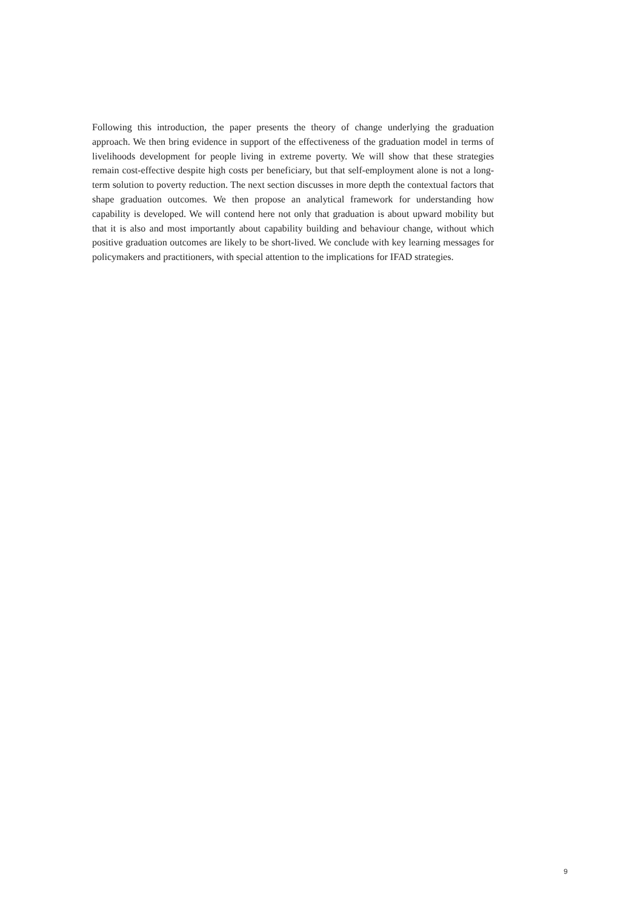Following this introduction, the paper presents the theory of change underlying the graduation approach. We then bring evidence in support of the effectiveness of the graduation model in terms of livelihoods development for people living in extreme poverty. We will show that these strategies remain cost-effective despite high costs per beneficiary, but that self-employment alone is not a long-term solution to poverty reduction. The next section discusses in more depth the contextual factors that shape graduation outcomes. We then propose an analytical framework for understanding how capability is developed. We will contend here not only that graduation is about upward mobility but that it is also and most importantly about capability building and behaviour change, without which positive graduation outcomes are likely to be short-lived. We conclude with key learning messages for policymakers and practitioners, with special attention to the implications for IFAD strategies.
9